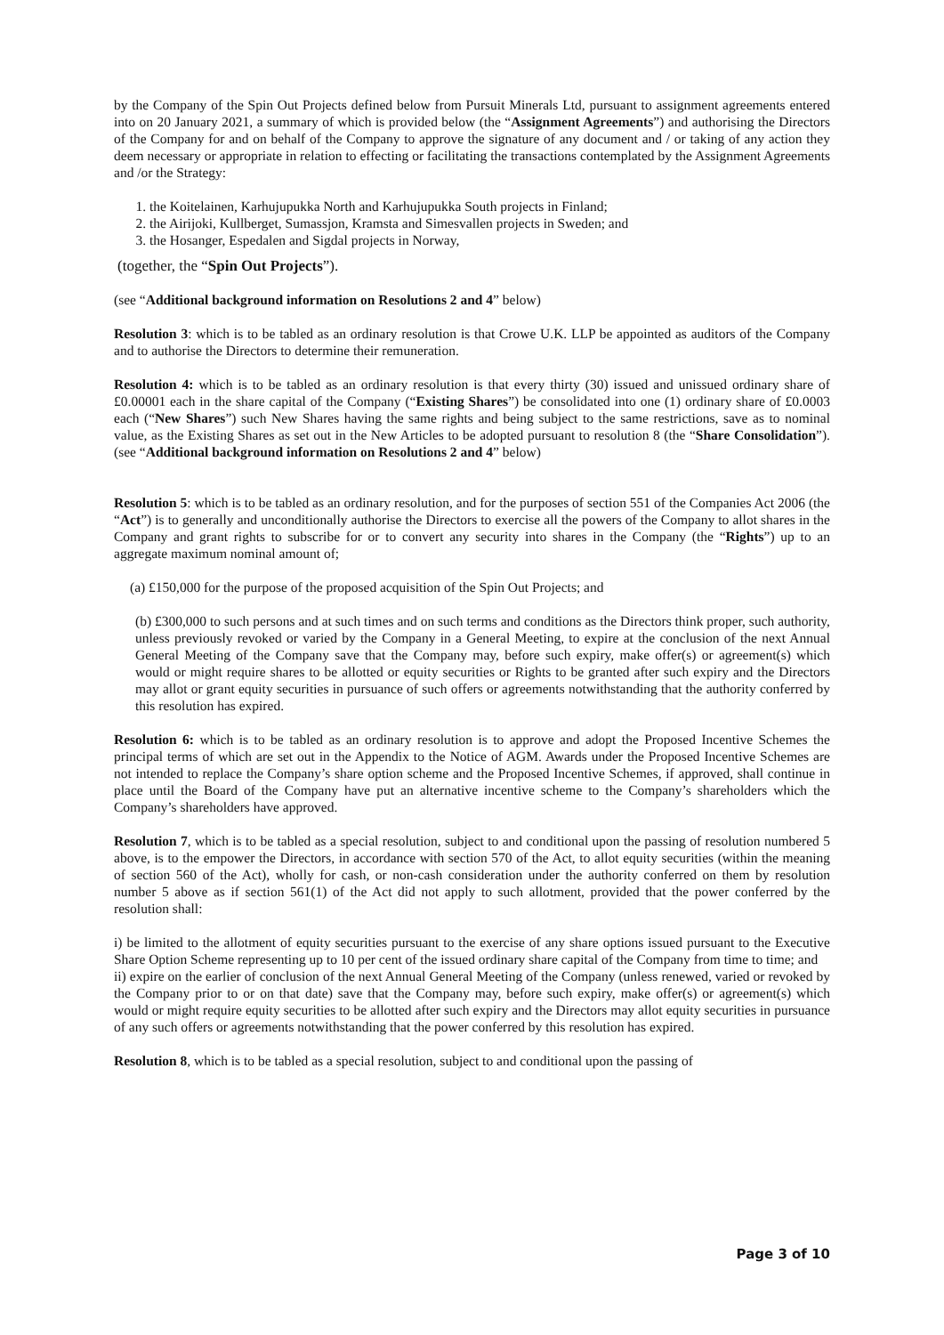by the Company of the Spin Out Projects defined below from Pursuit Minerals Ltd, pursuant to assignment agreements entered into on 20 January 2021, a summary of which is provided below (the “Assignment Agreements”) and authorising the Directors of the Company for and on behalf of the Company to approve the signature of any document and / or taking of any action they deem necessary or appropriate in relation to effecting or facilitating the transactions contemplated by the Assignment Agreements and /or the Strategy:
1. the Koitelainen, Karhujupukka North and Karhujupukka South projects in Finland;
2. the Airijoki, Kullberget, Sumassjon, Kramsta and Simesvallen projects in Sweden; and
3. the Hosanger, Espedalen and Sigdal projects in Norway,
(together, the “Spin Out Projects”).
(see “Additional background information on Resolutions 2 and 4” below)
Resolution 3: which is to be tabled as an ordinary resolution is that Crowe U.K. LLP be appointed as auditors of the Company and to authorise the Directors to determine their remuneration.
Resolution 4: which is to be tabled as an ordinary resolution is that every thirty (30) issued and unissued ordinary share of £0.00001 each in the share capital of the Company (“Existing Shares”) be consolidated into one (1) ordinary share of £0.0003 each (“New Shares”) such New Shares having the same rights and being subject to the same restrictions, save as to nominal value, as the Existing Shares as set out in the New Articles to be adopted pursuant to resolution 8 (the “Share Consolidation”). (see “Additional background information on Resolutions 2 and 4” below)
Resolution 5: which is to be tabled as an ordinary resolution, and for the purposes of section 551 of the Companies Act 2006 (the “Act”) is to generally and unconditionally authorise the Directors to exercise all the powers of the Company to allot shares in the Company and grant rights to subscribe for or to convert any security into shares in the Company (the “Rights”) up to an aggregate maximum nominal amount of;
(a) £150,000 for the purpose of the proposed acquisition of the Spin Out Projects; and
(b) £300,000 to such persons and at such times and on such terms and conditions as the Directors think proper, such authority, unless previously revoked or varied by the Company in a General Meeting, to expire at the conclusion of the next Annual General Meeting of the Company save that the Company may, before such expiry, make offer(s) or agreement(s) which would or might require shares to be allotted or equity securities or Rights to be granted after such expiry and the Directors may allot or grant equity securities in pursuance of such offers or agreements notwithstanding that the authority conferred by this resolution has expired.
Resolution 6: which is to be tabled as an ordinary resolution is to approve and adopt the Proposed Incentive Schemes the principal terms of which are set out in the Appendix to the Notice of AGM. Awards under the Proposed Incentive Schemes are not intended to replace the Company’s share option scheme and the Proposed Incentive Schemes, if approved, shall continue in place until the Board of the Company have put an alternative incentive scheme to the Company’s shareholders which the Company’s shareholders have approved.
Resolution 7, which is to be tabled as a special resolution, subject to and conditional upon the passing of resolution numbered 5 above, is to the empower the Directors, in accordance with section 570 of the Act, to allot equity securities (within the meaning of section 560 of the Act), wholly for cash, or non-cash consideration under the authority conferred on them by resolution number 5 above as if section 561(1) of the Act did not apply to such allotment, provided that the power conferred by the resolution shall:
i) be limited to the allotment of equity securities pursuant to the exercise of any share options issued pursuant to the Executive Share Option Scheme representing up to 10 per cent of the issued ordinary share capital of the Company from time to time; and
ii) expire on the earlier of conclusion of the next Annual General Meeting of the Company (unless renewed, varied or revoked by the Company prior to or on that date) save that the Company may, before such expiry, make offer(s) or agreement(s) which would or might require equity securities to be allotted after such expiry and the Directors may allot equity securities in pursuance of any such offers or agreements notwithstanding that the power conferred by this resolution has expired.
Resolution 8, which is to be tabled as a special resolution, subject to and conditional upon the passing of
Page 3 of 10